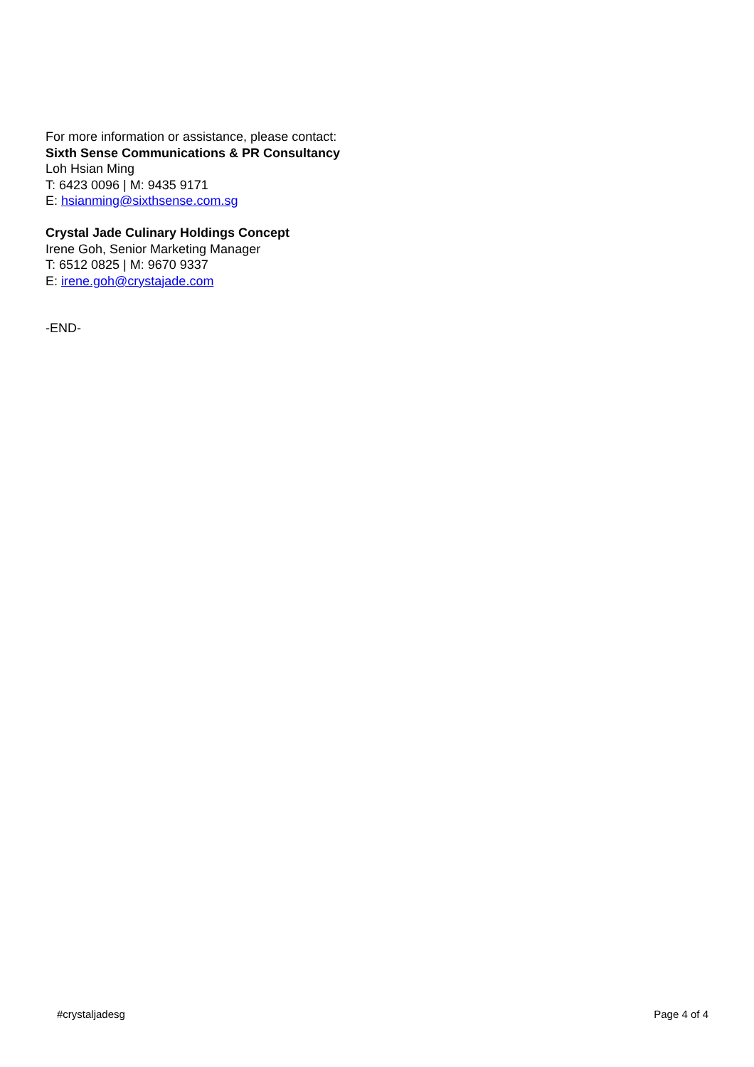For more information or assistance, please contact:
Sixth Sense Communications & PR Consultancy
Loh Hsian Ming
T: 6423 0096 | M: 9435 9171
E: hsianming@sixthsense.com.sg
Crystal Jade Culinary Holdings Concept
Irene Goh, Senior Marketing Manager
T: 6512 0825 | M: 9670 9337
E: irene.goh@crystajade.com
-END-
#crystaljadesg Page 4 of 4